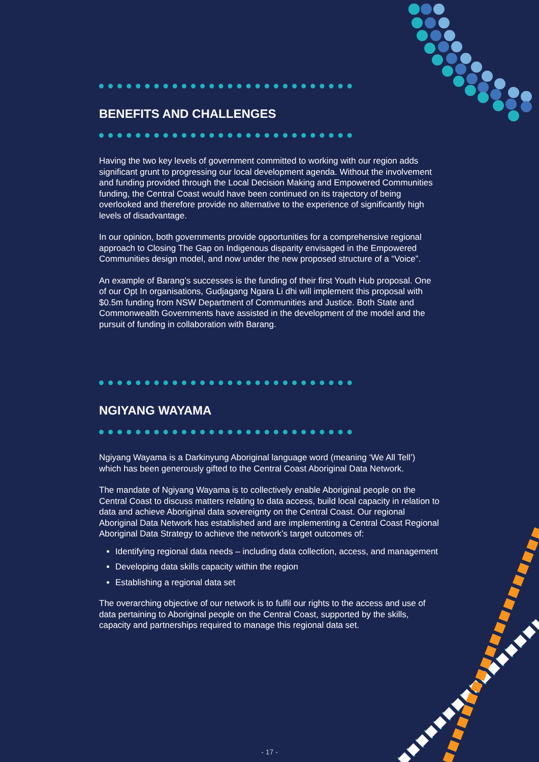BENEFITS AND CHALLENGES
Having the two key levels of government committed to working with our region adds significant grunt to progressing our local development agenda. Without the involvement and funding provided through the Local Decision Making and Empowered Communities funding, the Central Coast would have been continued on its trajectory of being overlooked and therefore provide no alternative to the experience of significantly high levels of disadvantage.
In our opinion, both governments provide opportunities for a comprehensive regional approach to Closing The Gap on Indigenous disparity envisaged in the Empowered Communities design model, and now under the new proposed structure of a “Voice”.
An example of Barang’s successes is the funding of their first Youth Hub proposal. One of our Opt In organisations, Gudjagang Ngara Li dhi will implement this proposal with $0.5m funding from NSW Department of Communities and Justice. Both State and Commonwealth Governments have assisted in the development of the model and the pursuit of funding in collaboration with Barang.
NGIYANG WAYAMA
Ngiyang Wayama is a Darkinyung Aboriginal language word (meaning ‘We All Tell’) which has been generously gifted to the Central Coast Aboriginal Data Network.
The mandate of Ngiyang Wayama is to collectively enable Aboriginal people on the Central Coast to discuss matters relating to data access, build local capacity in relation to data and achieve Aboriginal data sovereignty on the Central Coast. Our regional Aboriginal Data Network has established and are implementing a Central Coast Regional Aboriginal Data Strategy to achieve the network’s target outcomes of:
Identifying regional data needs – including data collection, access, and management
Developing data skills capacity within the region
Establishing a regional data set
The overarching objective of our network is to fulfil our rights to the access and use of data pertaining to Aboriginal people on the Central Coast, supported by the skills, capacity and partnerships required to manage this regional data set.
- 17 -